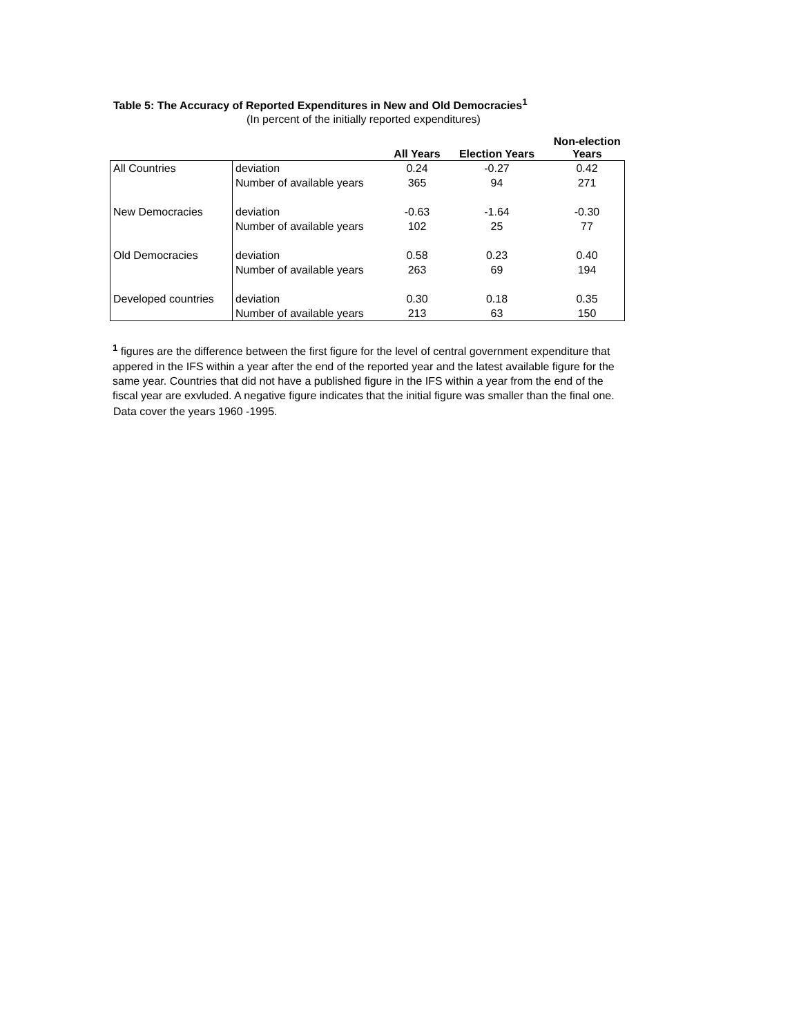Table 5: The Accuracy of Reported Expenditures in New and Old Democracies<sup>1</sup>
(In percent of the initially reported expenditures)
| | | All Years | Election Years | Non-election Years |
| --- | --- | --- | --- | --- |
| All Countries | deviation | 0.24 | -0.27 | 0.42 |
| | Number of available years | 365 | 94 | 271 |
| New Democracies | deviation | -0.63 | -1.64 | -0.30 |
| | Number of available years | 102 | 25 | 77 |
| Old Democracies | deviation | 0.58 | 0.23 | 0.40 |
| | Number of available years | 263 | 69 | 194 |
| Developed countries | deviation | 0.30 | 0.18 | 0.35 |
| | Number of available years | 213 | 63 | 150 |
<sup>1</sup> figures are the difference between the first figure for the level of central government expenditure that appered in the IFS within a year after the end of the reported year and the latest available figure for the same year. Countries that did not have a published figure in the IFS within a year from the end of the fiscal year are exvluded. A negative figure indicates that the initial figure was smaller than the final one.
Data cover the years 1960 -1995.